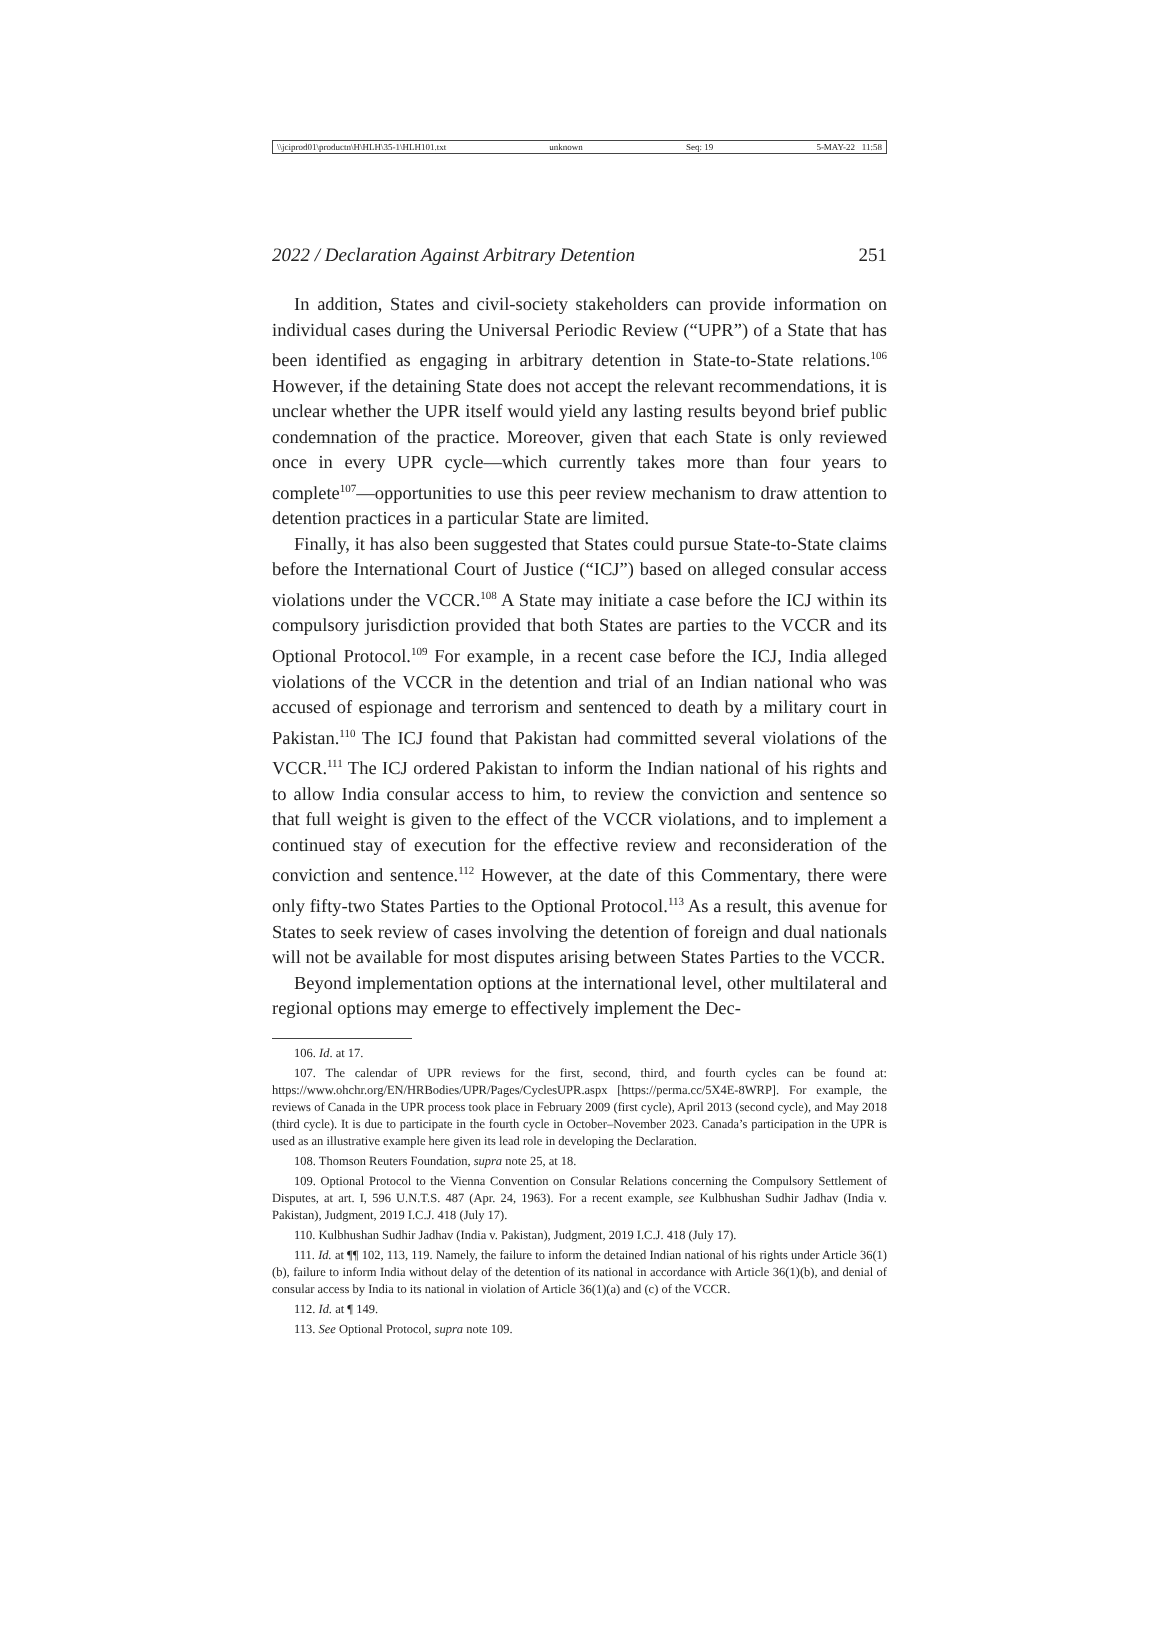\\jciprod01\productn\H\HLH\35-1\HLH101.txt unknown Seq: 19 5-MAY-22 11:58
2022 / Declaration Against Arbitrary Detention 251
In addition, States and civil-society stakeholders can provide information on individual cases during the Universal Periodic Review (“UPR”) of a State that has been identified as engaging in arbitrary detention in State-to-State relations.<sup>106</sup> However, if the detaining State does not accept the relevant recommendations, it is unclear whether the UPR itself would yield any lasting results beyond brief public condemnation of the practice. Moreover, given that each State is only reviewed once in every UPR cycle—which currently takes more than four years to complete<sup>107</sup>—opportunities to use this peer review mechanism to draw attention to detention practices in a particular State are limited.
Finally, it has also been suggested that States could pursue State-to-State claims before the International Court of Justice (“ICJ”) based on alleged consular access violations under the VCCR.<sup>108</sup> A State may initiate a case before the ICJ within its compulsory jurisdiction provided that both States are parties to the VCCR and its Optional Protocol.<sup>109</sup> For example, in a recent case before the ICJ, India alleged violations of the VCCR in the detention and trial of an Indian national who was accused of espionage and terrorism and sentenced to death by a military court in Pakistan.<sup>110</sup> The ICJ found that Pakistan had committed several violations of the VCCR.<sup>111</sup> The ICJ ordered Pakistan to inform the Indian national of his rights and to allow India consular access to him, to review the conviction and sentence so that full weight is given to the effect of the VCCR violations, and to implement a continued stay of execution for the effective review and reconsideration of the conviction and sentence.<sup>112</sup> However, at the date of this Commentary, there were only fifty-two States Parties to the Optional Protocol.<sup>113</sup> As a result, this avenue for States to seek review of cases involving the detention of foreign and dual nationals will not be available for most disputes arising between States Parties to the VCCR.
Beyond implementation options at the international level, other multilateral and regional options may emerge to effectively implement the Dec-
106. Id. at 17.
107. The calendar of UPR reviews for the first, second, third, and fourth cycles can be found at: https://www.ohchr.org/EN/HRBodies/UPR/Pages/CyclesUPR.aspx [https://perma.cc/5X4E-8WRP]. For example, the reviews of Canada in the UPR process took place in February 2009 (first cycle), April 2013 (second cycle), and May 2018 (third cycle). It is due to participate in the fourth cycle in October–November 2023. Canada’s participation in the UPR is used as an illustrative example here given its lead role in developing the Declaration.
108. Thomson Reuters Foundation, supra note 25, at 18.
109. Optional Protocol to the Vienna Convention on Consular Relations concerning the Compulsory Settlement of Disputes, at art. I, 596 U.N.T.S. 487 (Apr. 24, 1963). For a recent example, see Kulbhushan Sudhir Jadhav (India v. Pakistan), Judgment, 2019 I.C.J. 418 (July 17).
110. Kulbhushan Sudhir Jadhav (India v. Pakistan), Judgment, 2019 I.C.J. 418 (July 17).
111. Id. at ¶¶ 102, 113, 119. Namely, the failure to inform the detained Indian national of his rights under Article 36(1)(b), failure to inform India without delay of the detention of its national in accordance with Article 36(1)(b), and denial of consular access by India to its national in violation of Article 36(1)(a) and (c) of the VCCR.
112. Id. at ¶ 149.
113. See Optional Protocol, supra note 109.